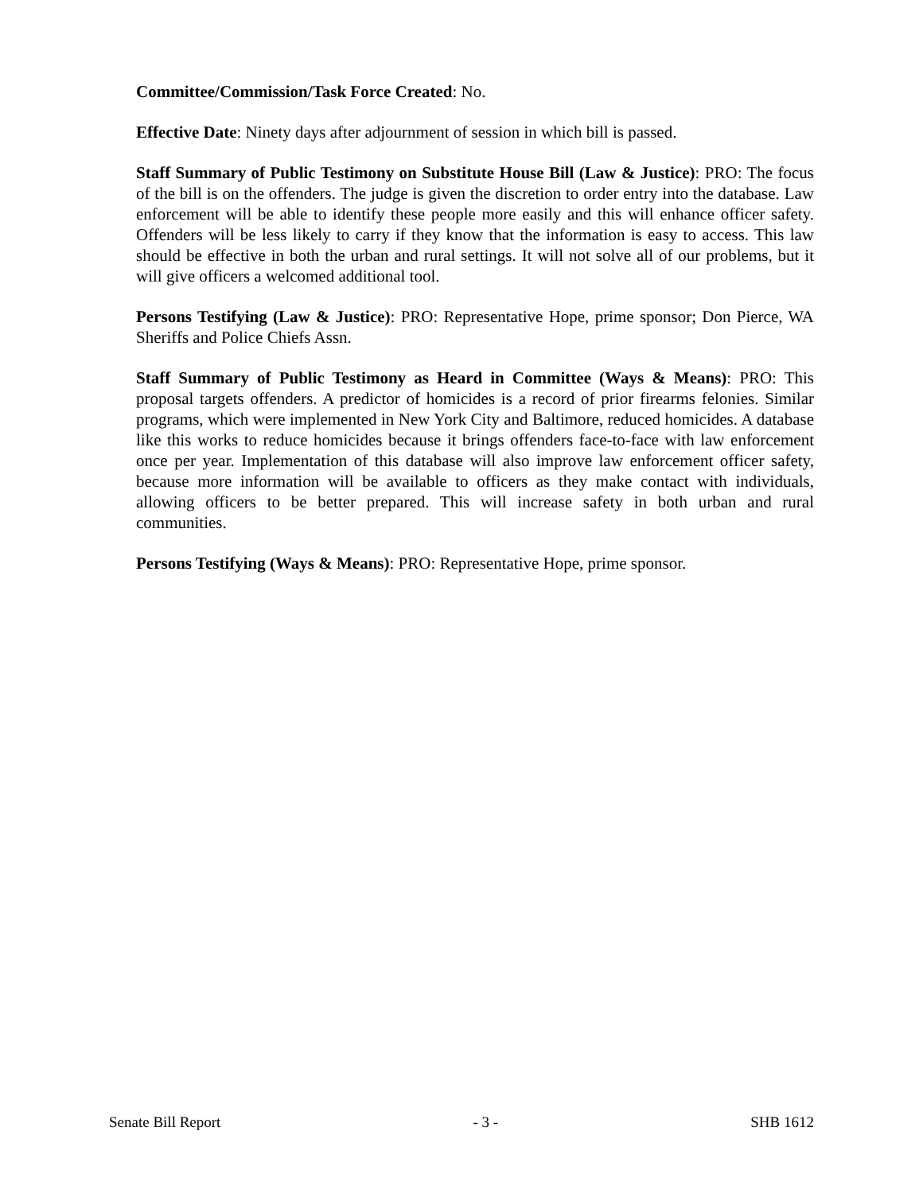Committee/Commission/Task Force Created: No.
Effective Date: Ninety days after adjournment of session in which bill is passed.
Staff Summary of Public Testimony on Substitute House Bill (Law & Justice): PRO: The focus of the bill is on the offenders. The judge is given the discretion to order entry into the database. Law enforcement will be able to identify these people more easily and this will enhance officer safety. Offenders will be less likely to carry if they know that the information is easy to access. This law should be effective in both the urban and rural settings. It will not solve all of our problems, but it will give officers a welcomed additional tool.
Persons Testifying (Law & Justice): PRO: Representative Hope, prime sponsor; Don Pierce, WA Sheriffs and Police Chiefs Assn.
Staff Summary of Public Testimony as Heard in Committee (Ways & Means): PRO: This proposal targets offenders. A predictor of homicides is a record of prior firearms felonies. Similar programs, which were implemented in New York City and Baltimore, reduced homicides. A database like this works to reduce homicides because it brings offenders face-to-face with law enforcement once per year. Implementation of this database will also improve law enforcement officer safety, because more information will be available to officers as they make contact with individuals, allowing officers to be better prepared. This will increase safety in both urban and rural communities.
Persons Testifying (Ways & Means): PRO: Representative Hope, prime sponsor.
Senate Bill Report - 3 - SHB 1612